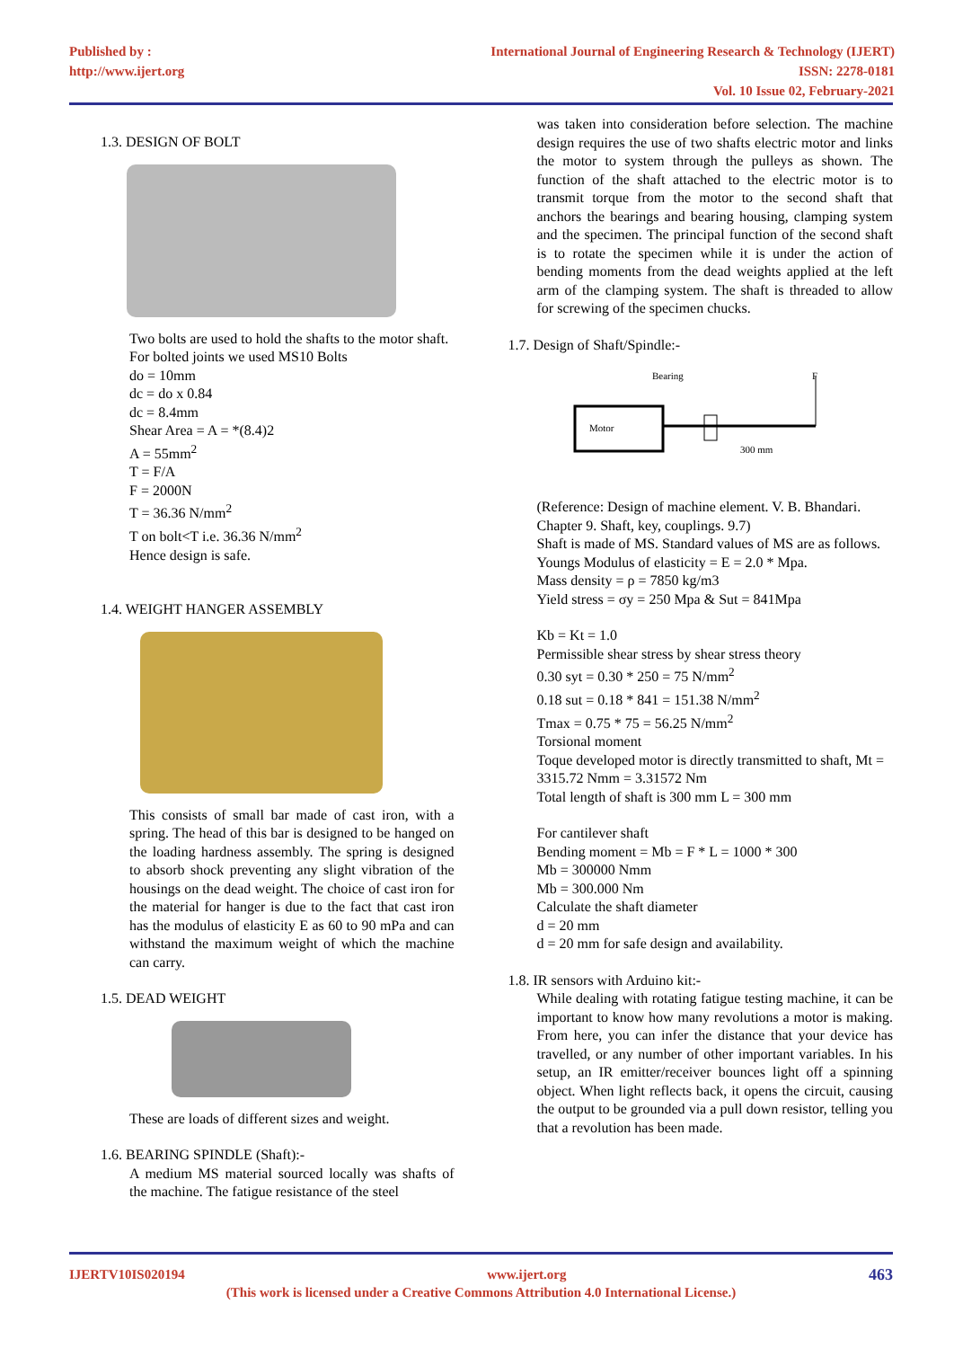Published by :
http://www.ijert.org
International Journal of Engineering Research & Technology (IJERT)
ISSN: 2278-0181
Vol. 10 Issue 02, February-2021
1.3. DESIGN OF BOLT
Two bolts are used to hold the shafts to the motor shaft.
For bolted joints we used MS10 Bolts
do = 10mm
dc = do x 0.84
dc = 8.4mm
Shear Area = A = *(8.4)2
A = 55mm<sup>2</sup>
T = F/A
F = 2000N
T = 36.36 N/mm<sup>2</sup>
T on bolt<T i.e. 36.36 N/mm<sup>2</sup>
Hence design is safe.
1.4. WEIGHT HANGER ASSEMBLY
This consists of small bar made of cast iron, with a spring. The head of this bar is designed to be hanged on the loading hardness assembly. The spring is designed to absorb shock preventing any slight vibration of the housings on the dead weight. The choice of cast iron for the material for hanger is due to the fact that cast iron has the modulus of elasticity E as 60 to 90 mPa and can withstand the maximum weight of which the machine can carry.
1.5. DEAD WEIGHT
These are loads of different sizes and weight.
1.6. BEARING SPINDLE (Shaft):-
A medium MS material sourced locally was shafts of the machine. The fatigue resistance of the steel
was taken into consideration before selection. The machine design requires the use of two shafts electric motor and links the motor to system through the pulleys as shown. The function of the shaft attached to the electric motor is to transmit torque from the motor to the second shaft that anchors the bearings and bearing housing, clamping system and the specimen. The principal function of the second shaft is to rotate the specimen while it is under the action of bending moments from the dead weights applied at the left arm of the clamping system. The shaft is threaded to allow for screwing of the specimen chucks.
1.7. Design of Shaft/Spindle:-
Bearing
F
Motor
300 mm
(Reference: Design of machine element. V. B. Bhandari. Chapter 9. Shaft, key, couplings. 9.7)
Shaft is made of MS. Standard values of MS are as follows.
Youngs Modulus of elasticity = E = 2.0 * Mpa.
Mass density = ρ = 7850 kg/m3
Yield stress = σy = 250 Mpa & Sut = 841Mpa
Kb = Kt = 1.0
Permissible shear stress by shear stress theory
0.30 syt = 0.30 * 250 = 75 N/mm<sup>2</sup>
0.18 sut = 0.18 * 841 = 151.38 N/mm<sup>2</sup>
Tmax = 0.75 * 75 = 56.25 N/mm<sup>2</sup>
Torsional moment
Toque developed motor is directly transmitted to shaft, Mt = 3315.72 Nmm = 3.31572 Nm
Total length of shaft is 300 mm L = 300 mm
For cantilever shaft
Bending moment = Mb = F * L = 1000 * 300
Mb = 300000 Nmm
Mb = 300.000 Nm
Calculate the shaft diameter
d = 20 mm
d = 20 mm for safe design and availability.
1.8. IR sensors with Arduino kit:-
While dealing with rotating fatigue testing machine, it can be important to know how many revolutions a motor is making. From here, you can infer the distance that your device has travelled, or any number of other important variables. In his setup, an IR emitter/receiver bounces light off a spinning object. When light reflects back, it opens the circuit, causing the output to be grounded via a pull down resistor, telling you that a revolution has been made.
IJERTV10IS020194 www.ijert.org 463
(This work is licensed under a Creative Commons Attribution 4.0 International License.)